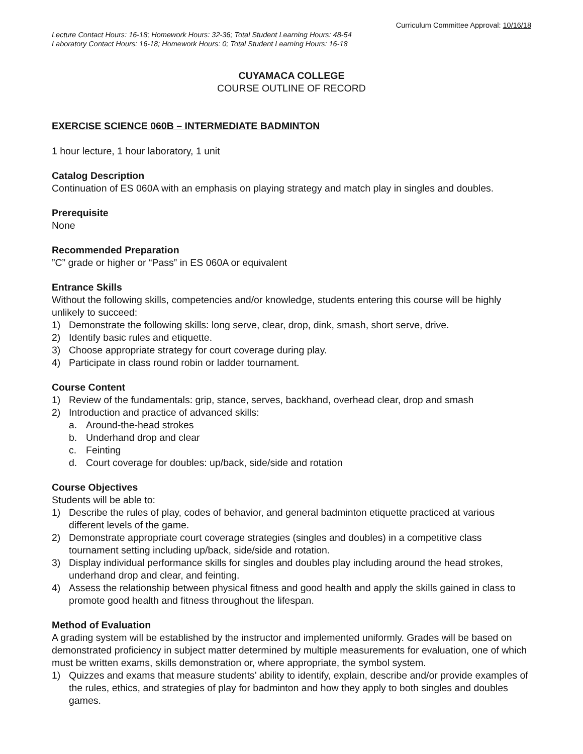Curriculum Committee Approval: 10/16/18
Lecture Contact Hours: 16-18; Homework Hours: 32-36; Total Student Learning Hours: 48-54
Laboratory Contact Hours: 16-18; Homework Hours: 0; Total Student Learning Hours: 16-18
CUYAMACA COLLEGE
COURSE OUTLINE OF RECORD
EXERCISE SCIENCE 060B – INTERMEDIATE BADMINTON
1 hour lecture, 1 hour laboratory, 1 unit
Catalog Description
Continuation of ES 060A with an emphasis on playing strategy and match play in singles and doubles.
Prerequisite
None
Recommended Preparation
”C” grade or higher or “Pass” in ES 060A or equivalent
Entrance Skills
Without the following skills, competencies and/or knowledge, students entering this course will be highly unlikely to succeed:
1) Demonstrate the following skills: long serve, clear, drop, dink, smash, short serve, drive.
2) Identify basic rules and etiquette.
3) Choose appropriate strategy for court coverage during play.
4) Participate in class round robin or ladder tournament.
Course Content
1) Review of the fundamentals: grip, stance, serves, backhand, overhead clear, drop and smash
2) Introduction and practice of advanced skills:
a. Around-the-head strokes
b. Underhand drop and clear
c. Feinting
d. Court coverage for doubles: up/back, side/side and rotation
Course Objectives
Students will be able to:
1) Describe the rules of play, codes of behavior, and general badminton etiquette practiced at various different levels of the game.
2) Demonstrate appropriate court coverage strategies (singles and doubles) in a competitive class tournament setting including up/back, side/side and rotation.
3) Display individual performance skills for singles and doubles play including around the head strokes, underhand drop and clear, and feinting.
4) Assess the relationship between physical fitness and good health and apply the skills gained in class to promote good health and fitness throughout the lifespan.
Method of Evaluation
A grading system will be established by the instructor and implemented uniformly. Grades will be based on demonstrated proficiency in subject matter determined by multiple measurements for evaluation, one of which must be written exams, skills demonstration or, where appropriate, the symbol system.
1) Quizzes and exams that measure students’ ability to identify, explain, describe and/or provide examples of the rules, ethics, and strategies of play for badminton and how they apply to both singles and doubles games.